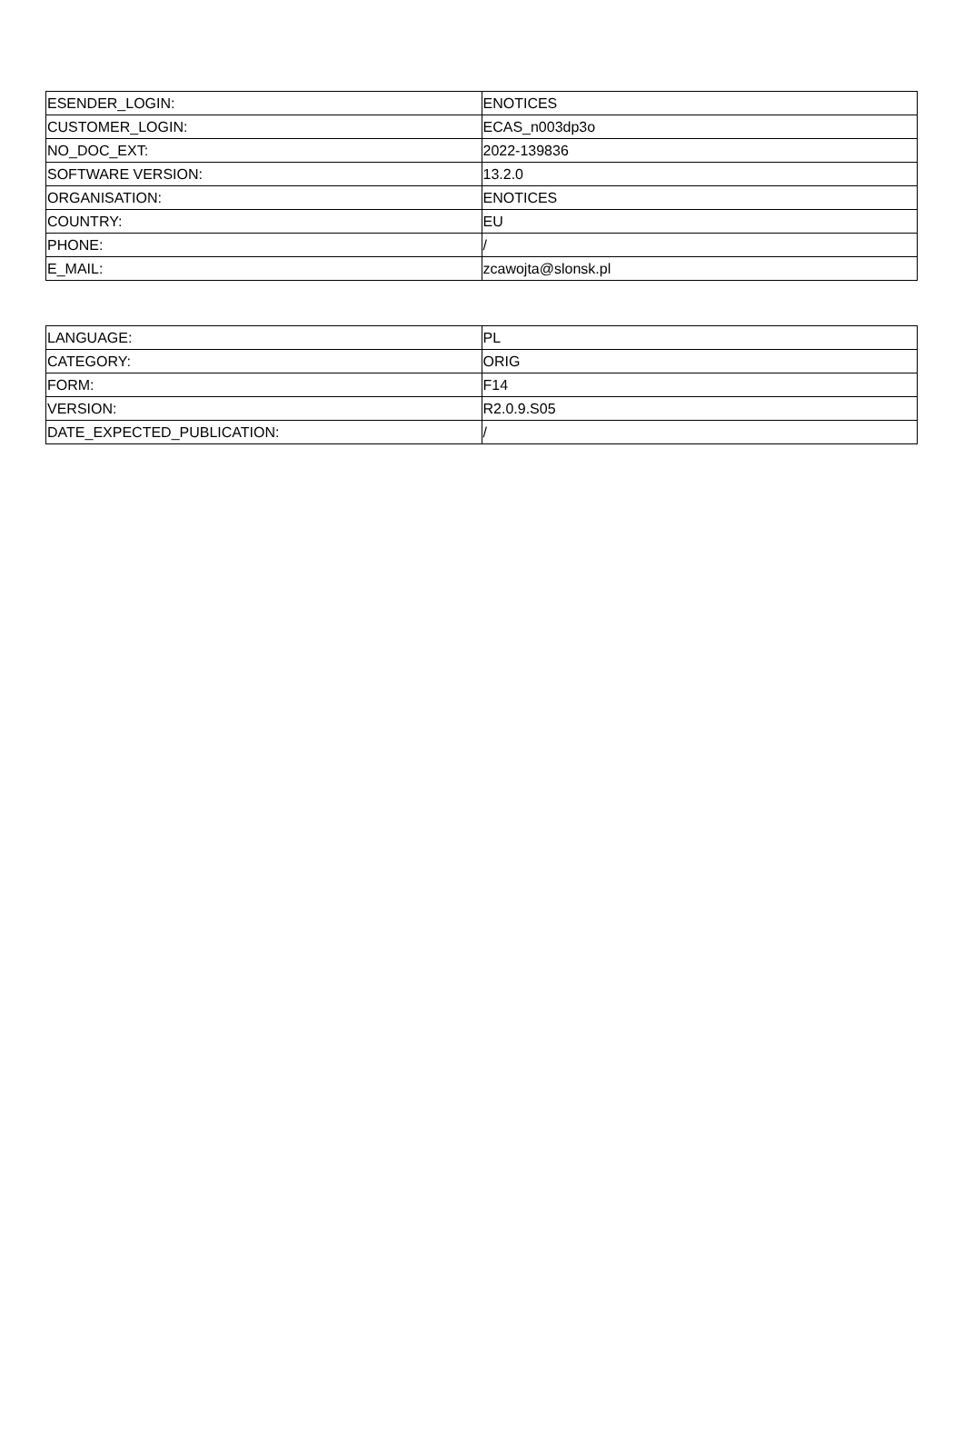| ESENDER_LOGIN: | ENOTICES |
| CUSTOMER_LOGIN: | ECAS_n003dp3o |
| NO_DOC_EXT: | 2022-139836 |
| SOFTWARE VERSION: | 13.2.0 |
| ORGANISATION: | ENOTICES |
| COUNTRY: | EU |
| PHONE: | / |
| E_MAIL: | zcawojta@slonsk.pl |
| LANGUAGE: | PL |
| CATEGORY: | ORIG |
| FORM: | F14 |
| VERSION: | R2.0.9.S05 |
| DATE_EXPECTED_PUBLICATION: | / |